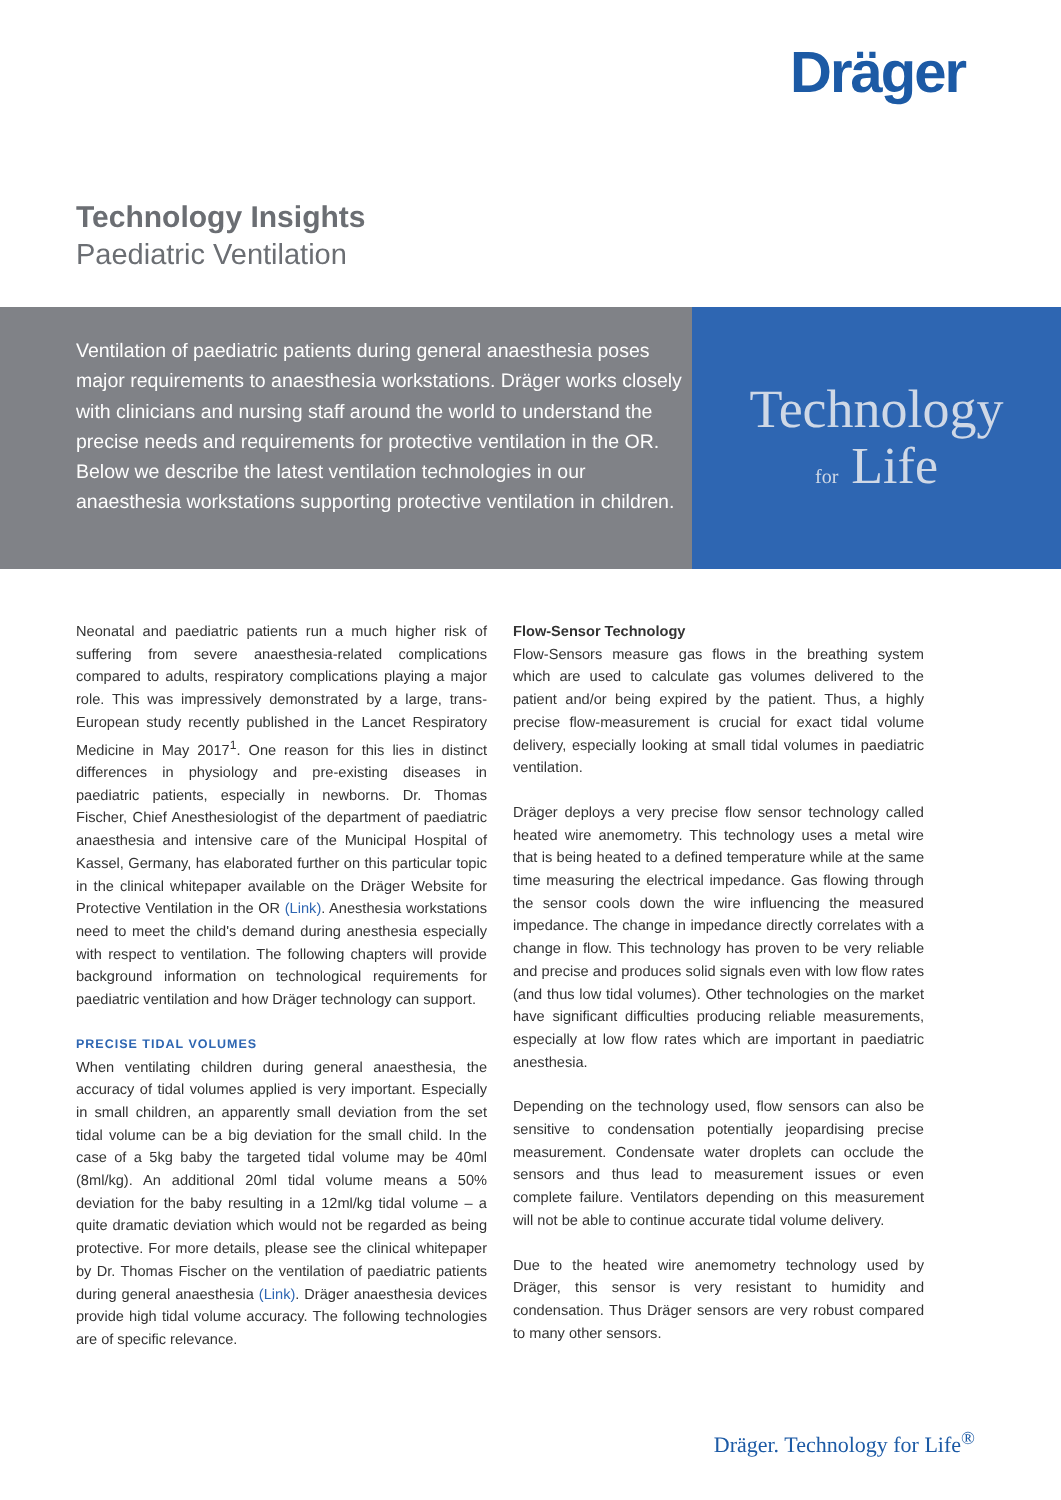Dräger
Technology Insights
Paediatric Ventilation
Ventilation of paediatric patients during general anaesthesia poses major requirements to anaesthesia workstations. Dräger works closely with clinicians and nursing staff around the world to understand the precise needs and requirements for protective ventilation in the OR. Below we describe the latest ventilation technologies in our anaesthesia workstations supporting protective ventilation in children.
Technology
for Life
Neonatal and paediatric patients run a much higher risk of suffering from severe anaesthesia-related complications compared to adults, respiratory complications playing a major role. This was impressively demonstrated by a large, trans-European study recently published in the Lancet Respiratory Medicine in May 2017<sup>1</sup>. One reason for this lies in distinct differences in physiology and pre-existing diseases in paediatric patients, especially in newborns. Dr. Thomas Fischer, Chief Anesthesiologist of the department of paediatric anaesthesia and intensive care of the Municipal Hospital of Kassel, Germany, has elaborated further on this particular topic in the clinical whitepaper available on the Dräger Website for Protective Ventilation in the OR (Link). Anesthesia workstations need to meet the child's demand during anesthesia especially with respect to ventilation. The following chapters will provide background information on technological requirements for paediatric ventilation and how Dräger technology can support.
PRECISE TIDAL VOLUMES
When ventilating children during general anaesthesia, the accuracy of tidal volumes applied is very important. Especially in small children, an apparently small deviation from the set tidal volume can be a big deviation for the small child. In the case of a 5kg baby the targeted tidal volume may be 40ml (8ml/kg). An additional 20ml tidal volume means a 50% deviation for the baby resulting in a 12ml/kg tidal volume – a quite dramatic deviation which would not be regarded as being protective. For more details, please see the clinical whitepaper by Dr. Thomas Fischer on the ventilation of paediatric patients during general anaesthesia (Link). Dräger anaesthesia devices provide high tidal volume accuracy. The following technologies are of specific relevance.
Flow-Sensor Technology
Flow-Sensors measure gas flows in the breathing system which are used to calculate gas volumes delivered to the patient and/or being expired by the patient. Thus, a highly precise flow-measurement is crucial for exact tidal volume delivery, especially looking at small tidal volumes in paediatric ventilation.
Dräger deploys a very precise flow sensor technology called heated wire anemometry. This technology uses a metal wire that is being heated to a defined temperature while at the same time measuring the electrical impedance. Gas flowing through the sensor cools down the wire influencing the measured impedance. The change in impedance directly correlates with a change in flow. This technology has proven to be very reliable and precise and produces solid signals even with low flow rates (and thus low tidal volumes). Other technologies on the market have significant difficulties producing reliable measurements, especially at low flow rates which are important in paediatric anesthesia.
Depending on the technology used, flow sensors can also be sensitive to condensation potentially jeopardising precise measurement. Condensate water droplets can occlude the sensors and thus lead to measurement issues or even complete failure. Ventilators depending on this measurement will not be able to continue accurate tidal volume delivery.
Due to the heated wire anemometry technology used by Dräger, this sensor is very resistant to humidity and condensation. Thus Dräger sensors are very robust compared to many other sensors.
Dräger. Technology for Life<sup>®</sup>